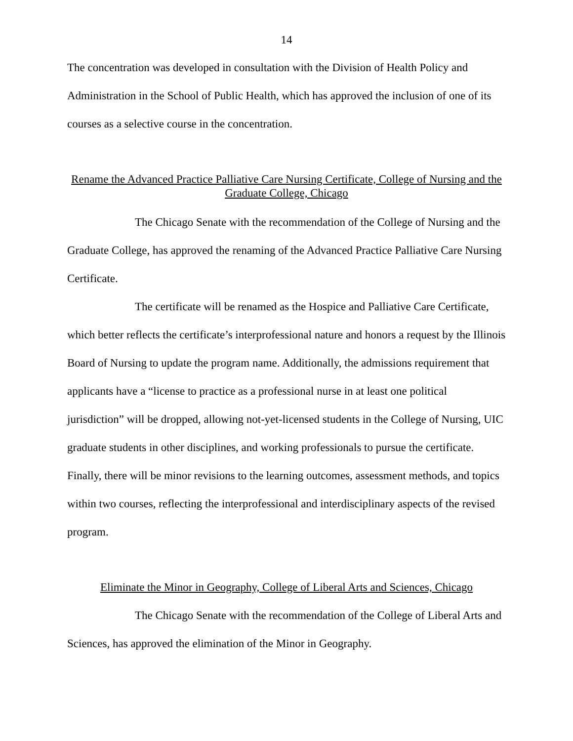14
The concentration was developed in consultation with the Division of Health Policy and Administration in the School of Public Health, which has approved the inclusion of one of its courses as a selective course in the concentration.
Rename the Advanced Practice Palliative Care Nursing Certificate, College of Nursing and the Graduate College, Chicago
The Chicago Senate with the recommendation of the College of Nursing and the Graduate College, has approved the renaming of the Advanced Practice Palliative Care Nursing Certificate.
The certificate will be renamed as the Hospice and Palliative Care Certificate, which better reflects the certificate’s interprofessional nature and honors a request by the Illinois Board of Nursing to update the program name. Additionally, the admissions requirement that applicants have a “license to practice as a professional nurse in at least one political jurisdiction” will be dropped, allowing not-yet-licensed students in the College of Nursing, UIC graduate students in other disciplines, and working professionals to pursue the certificate. Finally, there will be minor revisions to the learning outcomes, assessment methods, and topics within two courses, reflecting the interprofessional and interdisciplinary aspects of the revised program.
Eliminate the Minor in Geography, College of Liberal Arts and Sciences, Chicago
The Chicago Senate with the recommendation of the College of Liberal Arts and Sciences, has approved the elimination of the Minor in Geography.